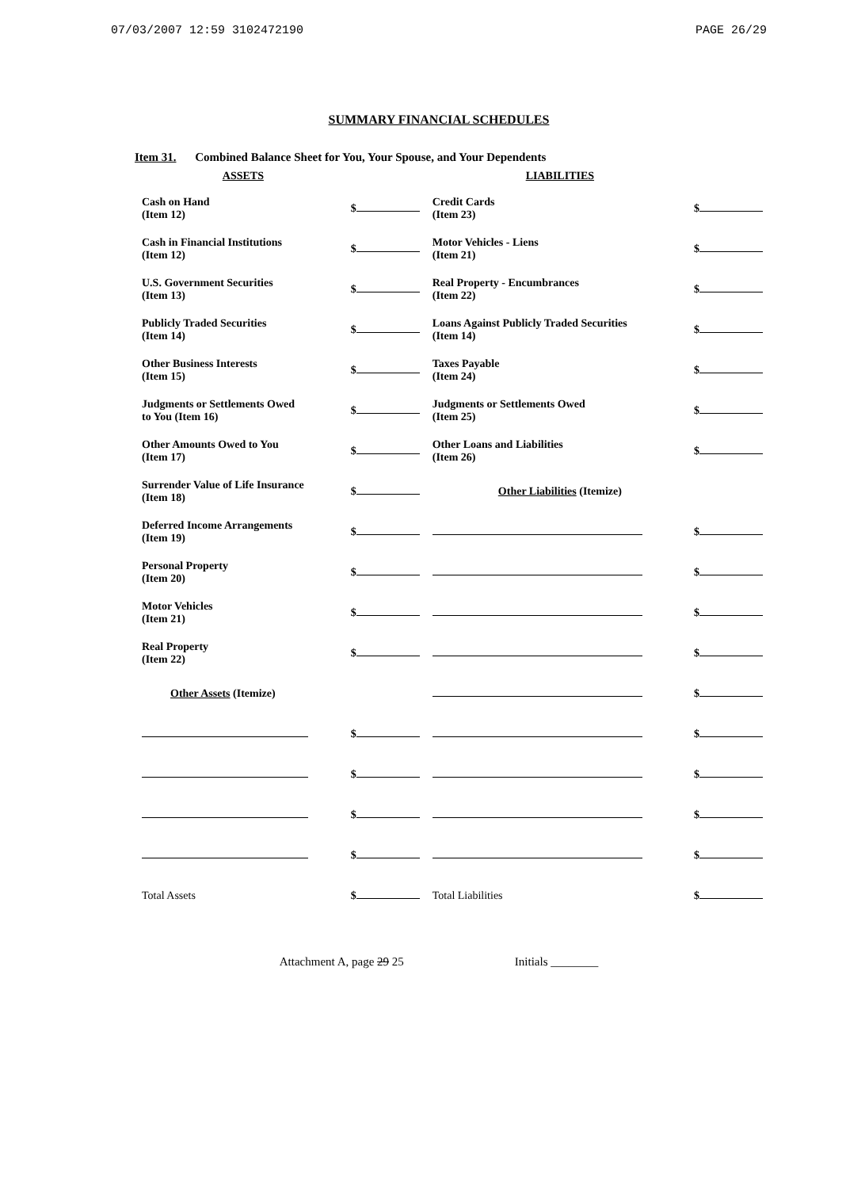07/03/2007 12:59 3102472190 PAGE 26/29
SUMMARY FINANCIAL SCHEDULES
Item 31. Combined Balance Sheet for You, Your Spouse, and Your Dependents
| ASSETS | | LIABILITIES | |
| --- | --- | --- | --- |
| Cash on Hand (Item 12) | $ | Credit Cards (Item 23) | $ |
| Cash in Financial Institutions (Item 12) | $ | Motor Vehicles - Liens (Item 21) | $ |
| U.S. Government Securities (Item 13) | $ | Real Property - Encumbrances (Item 22) | $ |
| Publicly Traded Securities (Item 14) | $ | Loans Against Publicly Traded Securities (Item 14) | $ |
| Other Business Interests (Item 15) | $ | Taxes Payable (Item 24) | $ |
| Judgments or Settlements Owed to You (Item 16) | $ | Judgments or Settlements Owed (Item 25) | $ |
| Other Amounts Owed to You (Item 17) | $ | Other Loans and Liabilities (Item 26) | $ |
| Surrender Value of Life Insurance (Item 18) | $ | Other Liabilities (Itemize) | |
| Deferred Income Arrangements (Item 19) | $ | | $ |
| Personal Property (Item 20) | $ | | $ |
| Motor Vehicles (Item 21) | $ | | $ |
| Real Property (Item 22) | $ | | $ |
| Other Assets (Itemize) | | | $ |
| | $ | | $ |
| | $ | | $ |
| | $ | | $ |
| | $ | | $ |
| Total Assets | $ | Total Liabilities | $ |
Attachment A, page 29 25 Initials ________